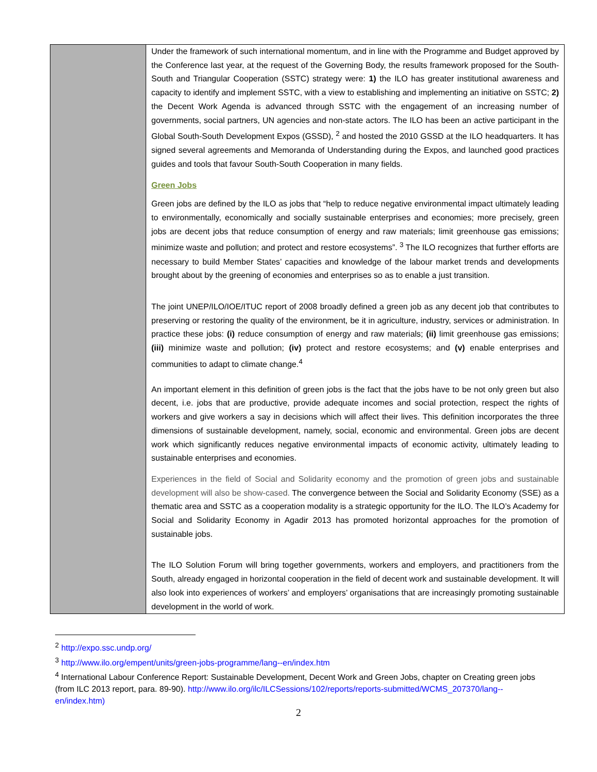| | Under the framework of such international momentum, and in line with the Programme and Budget approved by the Conference last year, at the request of the Governing Body, the results framework proposed for the South-South and Triangular Cooperation (SSTC) strategy were: 1) the ILO has greater institutional awareness and capacity to identify and implement SSTC, with a view to establishing and implementing an initiative on SSTC; 2) the Decent Work Agenda is advanced through SSTC with the engagement of an increasing number of governments, social partners, UN agencies and non-state actors. The ILO has been an active participant in the Global South-South Development Expos (GSSD), <sup>2</sup> and hosted the 2010 GSSD at the ILO headquarters. It has signed several agreements and Memoranda of Understanding during the Expos, and launched good practices guides and tools that favour South-South Cooperation in many fields. Green Jobs Green jobs are defined by the ILO as jobs that “help to reduce negative environmental impact ultimately leading to environmentally, economically and socially sustainable enterprises and economies; more precisely, green jobs are decent jobs that reduce consumption of energy and raw materials; limit greenhouse gas emissions; minimize waste and pollution; and protect and restore ecosystems”. <sup>3</sup> The ILO recognizes that further efforts are necessary to build Member States’ capacities and knowledge of the labour market trends and developments brought about by the greening of economies and enterprises so as to enable a just transition. The joint UNEP/ILO/IOE/ITUC report of 2008 broadly defined a green job as any decent job that contributes to preserving or restoring the quality of the environment, be it in agriculture, industry, services or administration. In practice these jobs: (i) reduce consumption of energy and raw materials; (ii) limit greenhouse gas emissions; (iii) minimize waste and pollution; (iv) protect and restore ecosystems; and (v) enable enterprises and communities to adapt to climate change.<sup>4</sup> An important element in this definition of green jobs is the fact that the jobs have to be not only green but also decent, i.e. jobs that are productive, provide adequate incomes and social protection, respect the rights of workers and give workers a say in decisions which will affect their lives. This definition incorporates the three dimensions of sustainable development, namely, social, economic and environmental. Green jobs are decent work which significantly reduces negative environmental impacts of economic activity, ultimately leading to sustainable enterprises and economies. Experiences in the field of Social and Solidarity economy and the promotion of green jobs and sustainable development will also be show-cased. The convergence between the Social and Solidarity Economy (SSE) as a thematic area and SSTC as a cooperation modality is a strategic opportunity for the ILO. The ILO’s Academy for Social and Solidarity Economy in Agadir 2013 has promoted horizontal approaches for the promotion of sustainable jobs. The ILO Solution Forum will bring together governments, workers and employers, and practitioners from the South, already engaged in horizontal cooperation in the field of decent work and sustainable development. It will also look into experiences of workers’ and employers’ organisations that are increasingly promoting sustainable development in the world of work. |
<sup>2</sup> http://expo.ssc.undp.org/
<sup>3</sup> http://www.ilo.org/empent/units/green-jobs-programme/lang--en/index.htm
<sup>4</sup> International Labour Conference Report: Sustainable Development, Decent Work and Green Jobs, chapter on Creating green jobs (from ILC 2013 report, para. 89-90). http://www.ilo.org/ilc/ILCSessions/102/reports/reports-submitted/WCMS_207370/lang--en/index.htm)
2